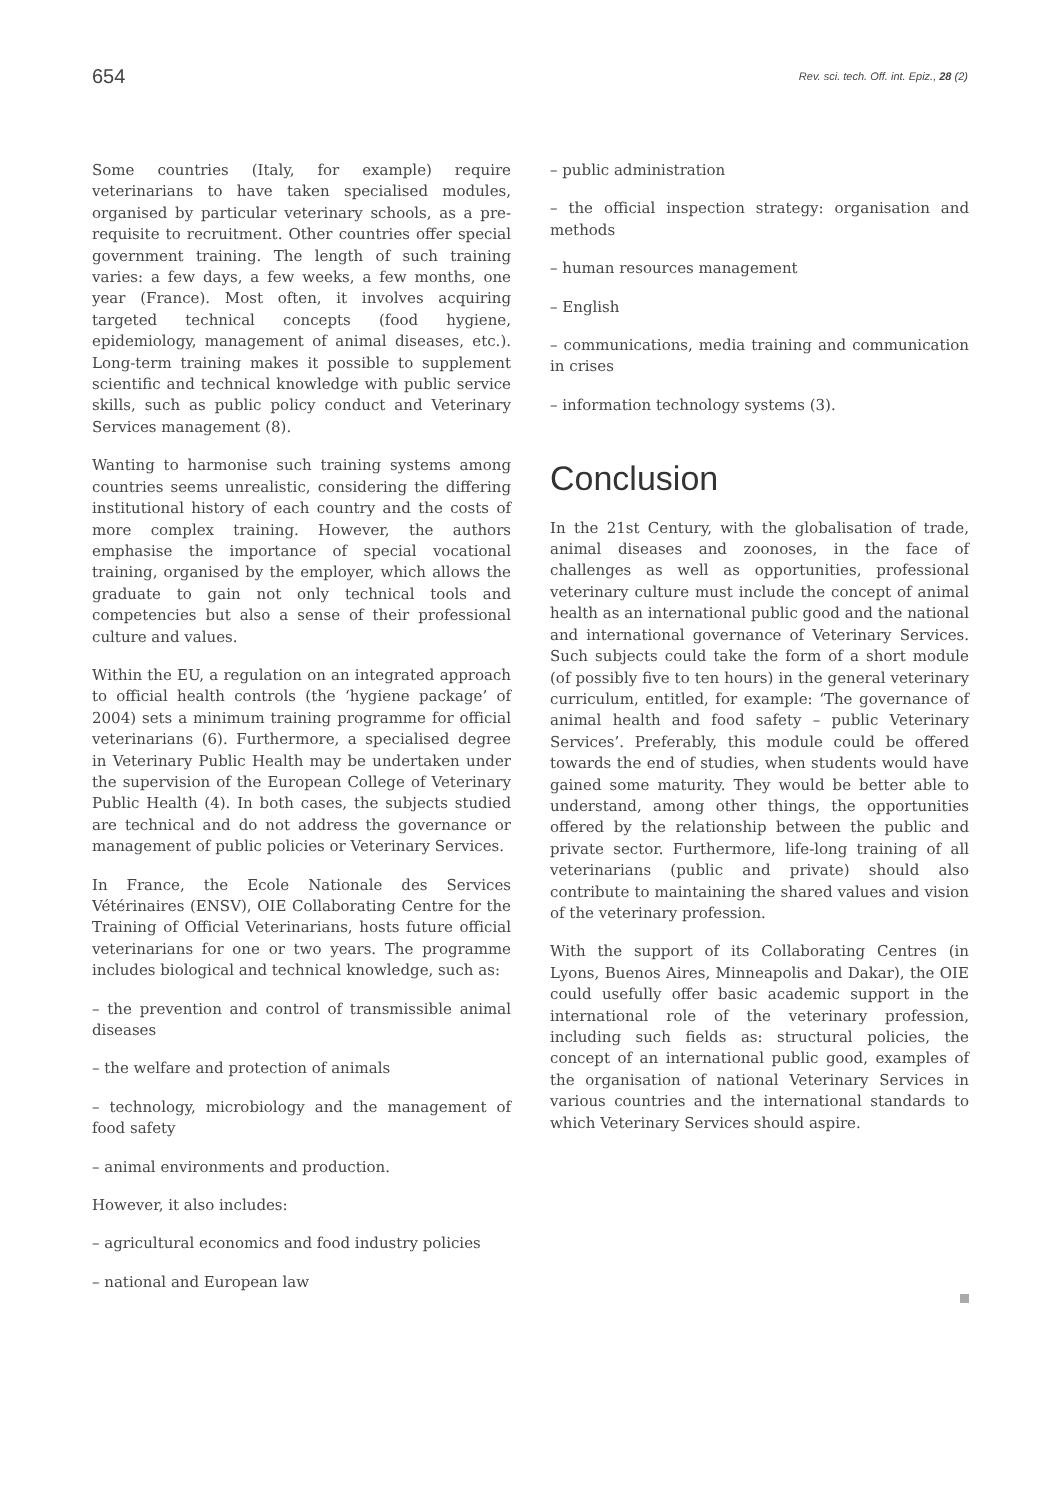654 Rev. sci. tech. Off. int. Epiz., 28 (2)
Some countries (Italy, for example) require veterinarians to have taken specialised modules, organised by particular veterinary schools, as a pre-requisite to recruitment. Other countries offer special government training. The length of such training varies: a few days, a few weeks, a few months, one year (France). Most often, it involves acquiring targeted technical concepts (food hygiene, epidemiology, management of animal diseases, etc.). Long-term training makes it possible to supplement scientific and technical knowledge with public service skills, such as public policy conduct and Veterinary Services management (8).
Wanting to harmonise such training systems among countries seems unrealistic, considering the differing institutional history of each country and the costs of more complex training. However, the authors emphasise the importance of special vocational training, organised by the employer, which allows the graduate to gain not only technical tools and competencies but also a sense of their professional culture and values.
Within the EU, a regulation on an integrated approach to official health controls (the ‘hygiene package’ of 2004) sets a minimum training programme for official veterinarians (6). Furthermore, a specialised degree in Veterinary Public Health may be undertaken under the supervision of the European College of Veterinary Public Health (4). In both cases, the subjects studied are technical and do not address the governance or management of public policies or Veterinary Services.
In France, the Ecole Nationale des Services Vétérinaires (ENSV), OIE Collaborating Centre for the Training of Official Veterinarians, hosts future official veterinarians for one or two years. The programme includes biological and technical knowledge, such as:
– the prevention and control of transmissible animal diseases
– the welfare and protection of animals
– technology, microbiology and the management of food safety
– animal environments and production.
However, it also includes:
– agricultural economics and food industry policies
– national and European law
– public administration
– the official inspection strategy: organisation and methods
– human resources management
– English
– communications, media training and communication in crises
– information technology systems (3).
Conclusion
In the 21st Century, with the globalisation of trade, animal diseases and zoonoses, in the face of challenges as well as opportunities, professional veterinary culture must include the concept of animal health as an international public good and the national and international governance of Veterinary Services. Such subjects could take the form of a short module (of possibly five to ten hours) in the general veterinary curriculum, entitled, for example: ‘The governance of animal health and food safety – public Veterinary Services’. Preferably, this module could be offered towards the end of studies, when students would have gained some maturity. They would be better able to understand, among other things, the opportunities offered by the relationship between the public and private sector. Furthermore, life-long training of all veterinarians (public and private) should also contribute to maintaining the shared values and vision of the veterinary profession.
With the support of its Collaborating Centres (in Lyons, Buenos Aires, Minneapolis and Dakar), the OIE could usefully offer basic academic support in the international role of the veterinary profession, including such fields as: structural policies, the concept of an international public good, examples of the organisation of national Veterinary Services in various countries and the international standards to which Veterinary Services should aspire.